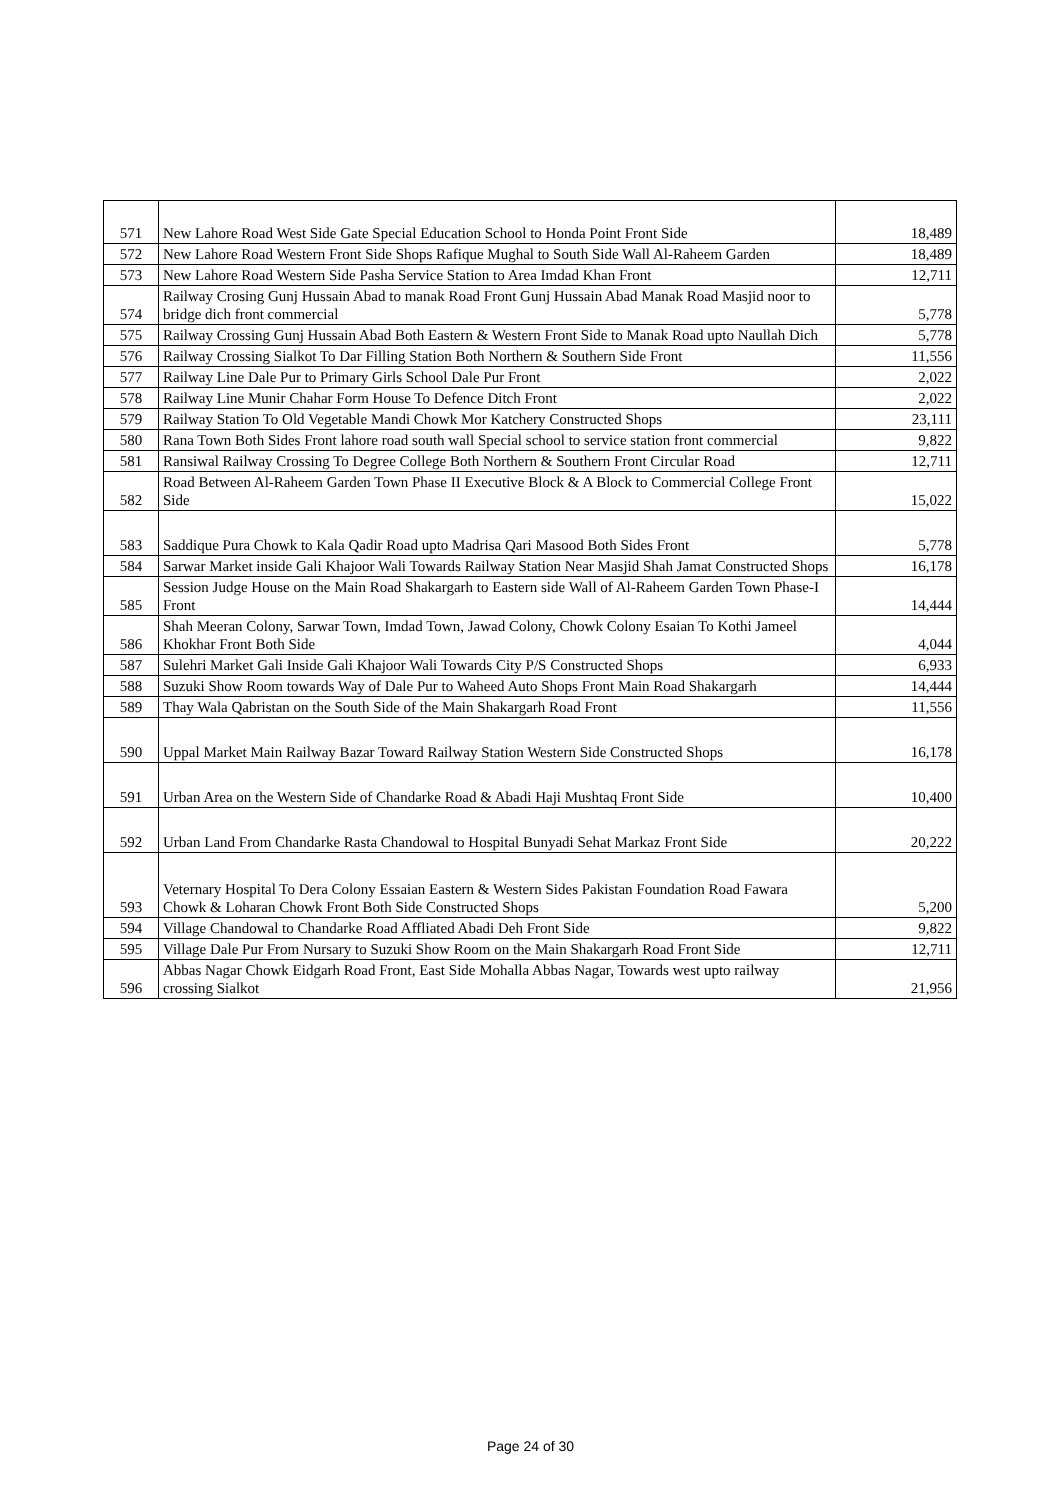| 571 | New Lahore Road West Side Gate Special Education School to Honda Point Front Side | 18,489 |
| 572 | New Lahore Road Western Front Side Shops Rafique Mughal to South Side Wall Al-Raheem Garden | 18,489 |
| 573 | New Lahore Road Western Side Pasha Service Station to Area Imdad Khan Front | 12,711 |
| 574 | Railway Crosing Gunj Hussain Abad to manak Road Front Gunj Hussain Abad Manak Road Masjid noor to bridge dich front commercial | 5,778 |
| 575 | Railway Crossing Gunj Hussain Abad Both Eastern & Western Front Side to Manak Road upto Naullah Dich | 5,778 |
| 576 | Railway Crossing Sialkot To Dar Filling Station Both Northern & Southern Side Front | 11,556 |
| 577 | Railway Line Dale Pur to Primary Girls School Dale Pur Front | 2,022 |
| 578 | Railway Line Munir Chahar Form House To Defence Ditch Front | 2,022 |
| 579 | Railway Station To Old Vegetable Mandi Chowk Mor Katchery Constructed Shops | 23,111 |
| 580 | Rana Town Both Sides Front lahore road south wall Special school to service station front commercial | 9,822 |
| 581 | Ransiwal Railway Crossing To Degree College Both Northern & Southern Front Circular Road | 12,711 |
| 582 | Road Between Al-Raheem Garden Town Phase II Executive Block & A Block to Commercial College Front Side | 15,022 |
| 583 | Saddique Pura Chowk to Kala Qadir Road upto Madrisa Qari Masood Both Sides Front | 5,778 |
| 584 | Sarwar Market inside Gali Khajoor Wali Towards Railway Station Near Masjid Shah Jamat Constructed Shops | 16,178 |
| 585 | Session Judge House on the Main Road Shakargarh to Eastern side Wall of Al-Raheem Garden Town Phase-I Front | 14,444 |
| 586 | Shah Meeran Colony, Sarwar Town, Imdad Town, Jawad Colony, Chowk Colony Esaian To Kothi Jameel Khokhar Front Both Side | 4,044 |
| 587 | Sulehri Market Gali Inside Gali Khajoor Wali Towards City P/S Constructed Shops | 6,933 |
| 588 | Suzuki Show Room towards Way of Dale Pur to Waheed Auto Shops Front Main Road Shakargarh | 14,444 |
| 589 | Thay Wala Qabristan on the South Side of the Main Shakargarh Road Front | 11,556 |
| 590 | Uppal Market Main Railway Bazar Toward Railway Station Western Side Constructed Shops | 16,178 |
| 591 | Urban Area on the Western Side of Chandarke Road & Abadi Haji Mushtaq Front Side | 10,400 |
| 592 | Urban Land From Chandarke Rasta Chandowal to Hospital Bunyadi Sehat Markaz Front Side | 20,222 |
| 593 | Veternary Hospital To Dera Colony Essaian Eastern & Western Sides Pakistan Foundation Road Fawara Chowk & Loharan Chowk Front Both Side Constructed Shops | 5,200 |
| 594 | Village Chandowal to Chandarke Road Affliated Abadi Deh Front Side | 9,822 |
| 595 | Village Dale Pur From Nursary to Suzuki Show Room on the Main Shakargarh Road Front Side | 12,711 |
| 596 | Abbas Nagar Chowk Eidgarh Road Front, East Side Mohalla Abbas Nagar, Towards west upto railway crossing Sialkot | 21,956 |
Page 24 of 30